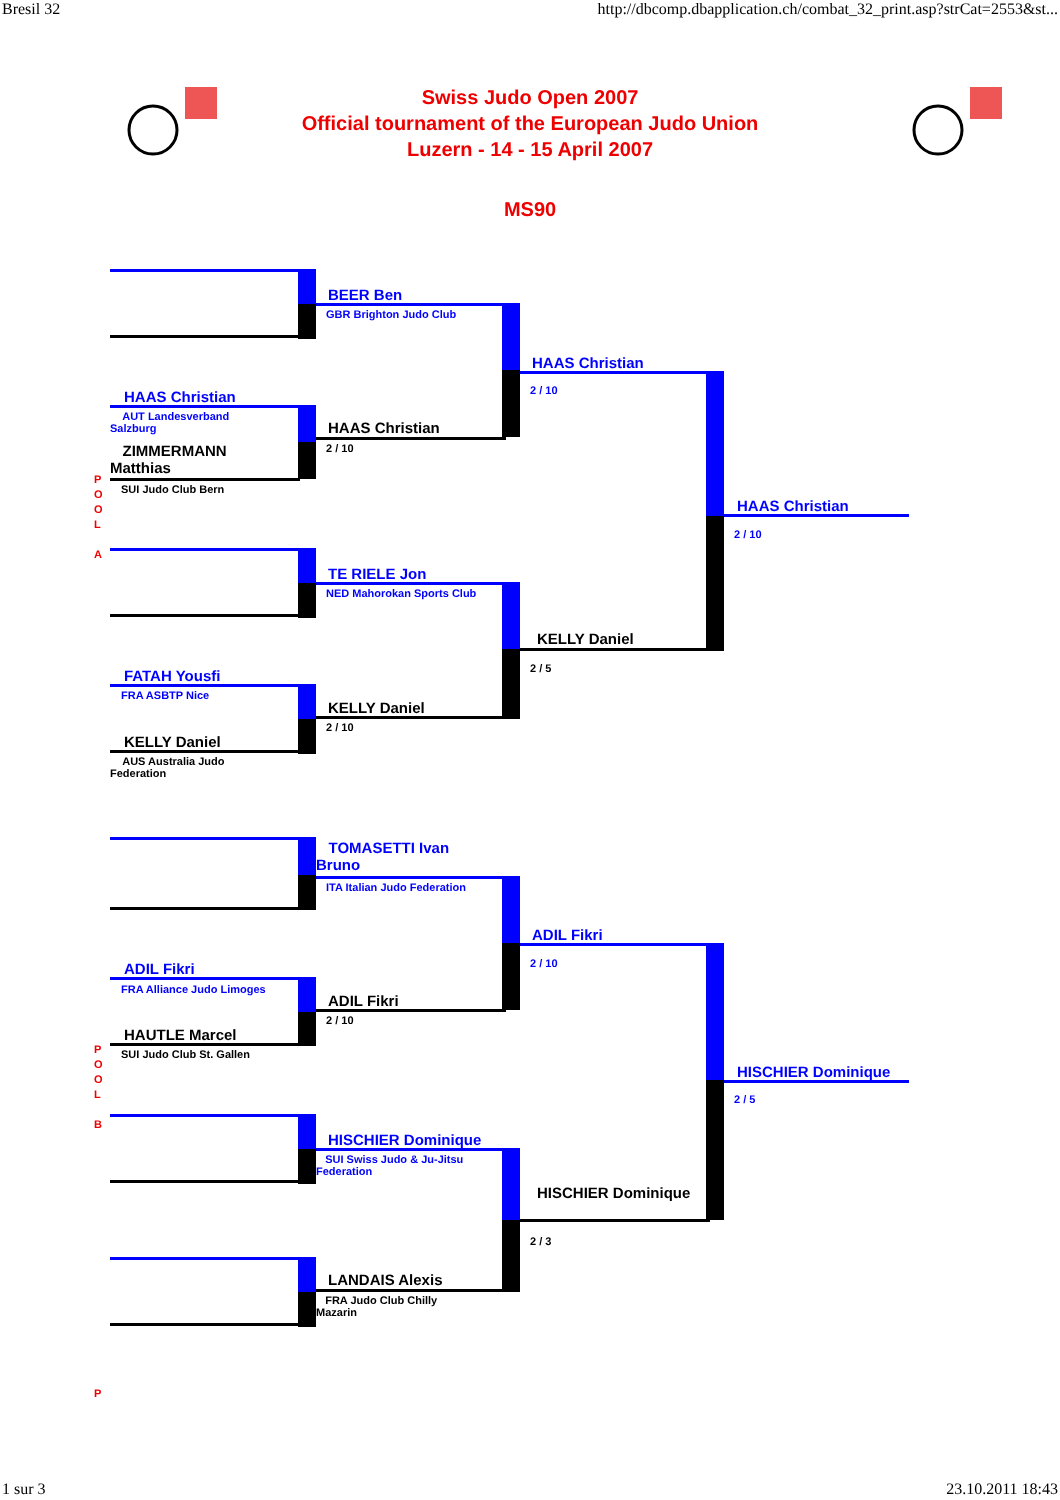Bresil 32 http://dbcomp.dbapplication.ch/combat_32_print.asp?strCat=2553&st...
Swiss Judo Open 2007
Official tournament of the European Judo Union
Luzern - 14 - 15 April 2007
MS90
BEER Ben
GBR Brighton Judo Club
HAAS Christian
AUT Landesverband Salzburg
ZIMMERMANN Matthias
SUI Judo Club Bern
HAAS Christian
2 / 10
HAAS Christian
2 / 10
P
O
O
L
A
TE RIELE Jon
NED Mahorokan Sports Club
FATAH Yousfi
FRA ASBTP Nice
KELLY Daniel
AUS Australia Judo Federation
KELLY Daniel
2 / 10
KELLY Daniel
2 / 5
HAAS Christian
2 / 10
TOMASETTI Ivan Bruno
ITA Italian Judo Federation
ADIL Fikri
FRA Alliance Judo Limoges
HAUTLE Marcel
SUI Judo Club St. Gallen
ADIL Fikri
2 / 10
ADIL Fikri
2 / 10
P
O
O
L
B
HISCHIER Dominique
SUI Swiss Judo & Ju-Jitsu Federation
LANDAIS Alexis
FRA Judo Club Chilly Mazarin
HISCHIER Dominique
2 / 3
HISCHIER Dominique
2 / 5
P
1 sur 3 23.10.2011 18:43